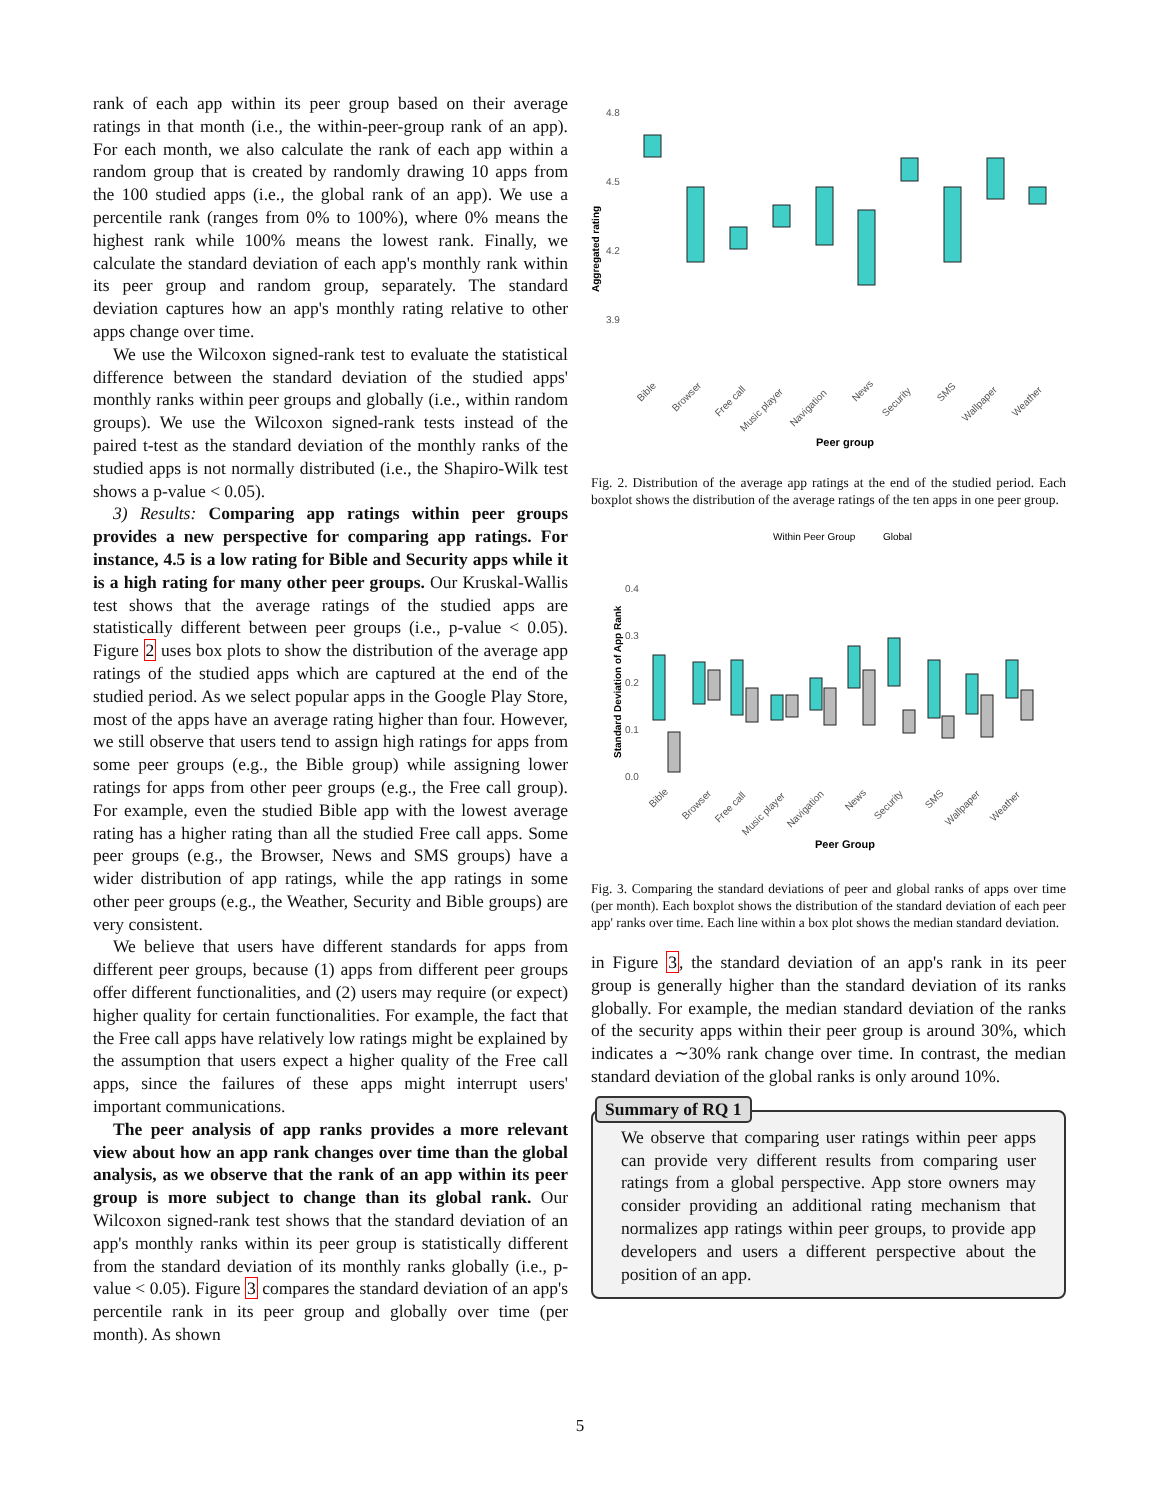rank of each app within its peer group based on their average ratings in that month (i.e., the within-peer-group rank of an app). For each month, we also calculate the rank of each app within a random group that is created by randomly drawing 10 apps from the 100 studied apps (i.e., the global rank of an app). We use a percentile rank (ranges from 0% to 100%), where 0% means the highest rank while 100% means the lowest rank. Finally, we calculate the standard deviation of each app's monthly rank within its peer group and random group, separately. The standard deviation captures how an app's monthly rating relative to other apps change over time.
We use the Wilcoxon signed-rank test to evaluate the statistical difference between the standard deviation of the studied apps' monthly ranks within peer groups and globally (i.e., within random groups). We use the Wilcoxon signed-rank tests instead of the paired t-test as the standard deviation of the monthly ranks of the studied apps is not normally distributed (i.e., the Shapiro-Wilk test shows a p-value < 0.05).
3) Results: Comparing app ratings within peer groups provides a new perspective for comparing app ratings. For instance, 4.5 is a low rating for Bible and Security apps while it is a high rating for many other peer groups. Our Kruskal-Wallis test shows that the average ratings of the studied apps are statistically different between peer groups (i.e., p-value < 0.05). Figure 2 uses box plots to show the distribution of the average app ratings of the studied apps which are captured at the end of the studied period. As we select popular apps in the Google Play Store, most of the apps have an average rating higher than four. However, we still observe that users tend to assign high ratings for apps from some peer groups (e.g., the Bible group) while assigning lower ratings for apps from other peer groups (e.g., the Free call group). For example, even the studied Bible app with the lowest average rating has a higher rating than all the studied Free call apps. Some peer groups (e.g., the Browser, News and SMS groups) have a wider distribution of app ratings, while the app ratings in some other peer groups (e.g., the Weather, Security and Bible groups) are very consistent.
We believe that users have different standards for apps from different peer groups, because (1) apps from different peer groups offer different functionalities, and (2) users may require (or expect) higher quality for certain functionalities. For example, the fact that the Free call apps have relatively low ratings might be explained by the assumption that users expect a higher quality of the Free call apps, since the failures of these apps might interrupt users' important communications.
The peer analysis of app ranks provides a more relevant view about how an app rank changes over time than the global analysis, as we observe that the rank of an app within its peer group is more subject to change than its global rank. Our Wilcoxon signed-rank test shows that the standard deviation of an app's monthly ranks within its peer group is statistically different from the standard deviation of its monthly ranks globally (i.e., p-value < 0.05). Figure 3 compares the standard deviation of an app's percentile rank in its peer group and globally over time (per month). As shown
Aggregated rating
4.8
4.5
4.2
3.9
Bible
Browser
Free call
Music player
Navigation
News
Security
SMS
Wallpaper
Weather
Peer group
Fig. 2. Distribution of the average app ratings at the end of the studied period. Each boxplot shows the distribution of the average ratings of the ten apps in one peer group.
Within Peer Group
Global
Standard Deviation of App Rank
0.4
0.3
0.2
0.1
0.0
Bible
Browser
Free call
Music player
Navigation
News
Security
SMS
Wallpaper
Weather
Peer Group
Fig. 3. Comparing the standard deviations of peer and global ranks of apps over time (per month). Each boxplot shows the distribution of the standard deviation of each peer app' ranks over time. Each line within a box plot shows the median standard deviation.
in Figure 3, the standard deviation of an app's rank in its peer group is generally higher than the standard deviation of its ranks globally. For example, the median standard deviation of the ranks of the security apps within their peer group is around 30%, which indicates a ∼30% rank change over time. In contrast, the median standard deviation of the global ranks is only around 10%.
Summary of RQ 1
We observe that comparing user ratings within peer apps can provide very different results from comparing user ratings from a global perspective. App store owners may consider providing an additional rating mechanism that normalizes app ratings within peer groups, to provide app developers and users a different perspective about the position of an app.
5